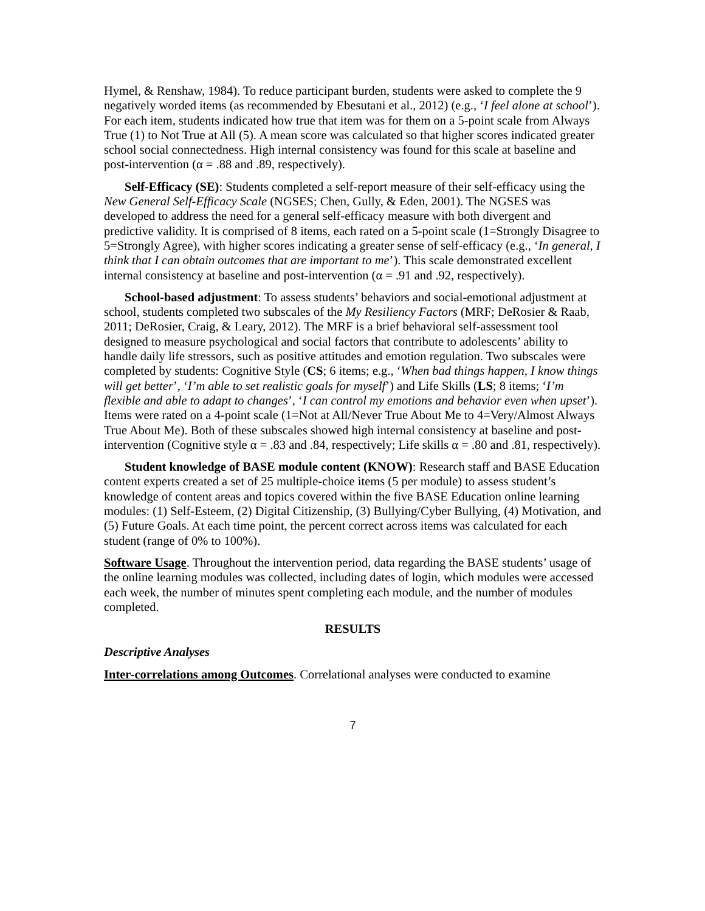Hymel, & Renshaw, 1984). To reduce participant burden, students were asked to complete the 9 negatively worded items (as recommended by Ebesutani et al., 2012) (e.g., ‘I feel alone at school’). For each item, students indicated how true that item was for them on a 5-point scale from Always True (1) to Not True at All (5). A mean score was calculated so that higher scores indicated greater school social connectedness. High internal consistency was found for this scale at baseline and post-intervention (α = .88 and .89, respectively).
Self-Efficacy (SE): Students completed a self-report measure of their self-efficacy using the New General Self-Efficacy Scale (NGSES; Chen, Gully, & Eden, 2001). The NGSES was developed to address the need for a general self-efficacy measure with both divergent and predictive validity. It is comprised of 8 items, each rated on a 5-point scale (1=Strongly Disagree to 5=Strongly Agree), with higher scores indicating a greater sense of self-efficacy (e.g., ‘In general, I think that I can obtain outcomes that are important to me’). This scale demonstrated excellent internal consistency at baseline and post-intervention (α = .91 and .92, respectively).
School-based adjustment: To assess students’ behaviors and social-emotional adjustment at school, students completed two subscales of the My Resiliency Factors (MRF; DeRosier & Raab, 2011; DeRosier, Craig, & Leary, 2012). The MRF is a brief behavioral self-assessment tool designed to measure psychological and social factors that contribute to adolescents’ ability to handle daily life stressors, such as positive attitudes and emotion regulation. Two subscales were completed by students: Cognitive Style (CS; 6 items; e.g., ‘When bad things happen, I know things will get better’, ‘I’m able to set realistic goals for myself’) and Life Skills (LS; 8 items; ‘I’m flexible and able to adapt to changes’, ‘I can control my emotions and behavior even when upset’). Items were rated on a 4-point scale (1=Not at All/Never True About Me to 4=Very/Almost Always True About Me). Both of these subscales showed high internal consistency at baseline and post-intervention (Cognitive style α = .83 and .84, respectively; Life skills α = .80 and .81, respectively).
Student knowledge of BASE module content (KNOW): Research staff and BASE Education content experts created a set of 25 multiple-choice items (5 per module) to assess student’s knowledge of content areas and topics covered within the five BASE Education online learning modules: (1) Self-Esteem, (2) Digital Citizenship, (3) Bullying/Cyber Bullying, (4) Motivation, and (5) Future Goals. At each time point, the percent correct across items was calculated for each student (range of 0% to 100%).
Software Usage. Throughout the intervention period, data regarding the BASE students’ usage of the online learning modules was collected, including dates of login, which modules were accessed each week, the number of minutes spent completing each module, and the number of modules completed.
RESULTS
Descriptive Analyses
Inter-correlations among Outcomes. Correlational analyses were conducted to examine
7